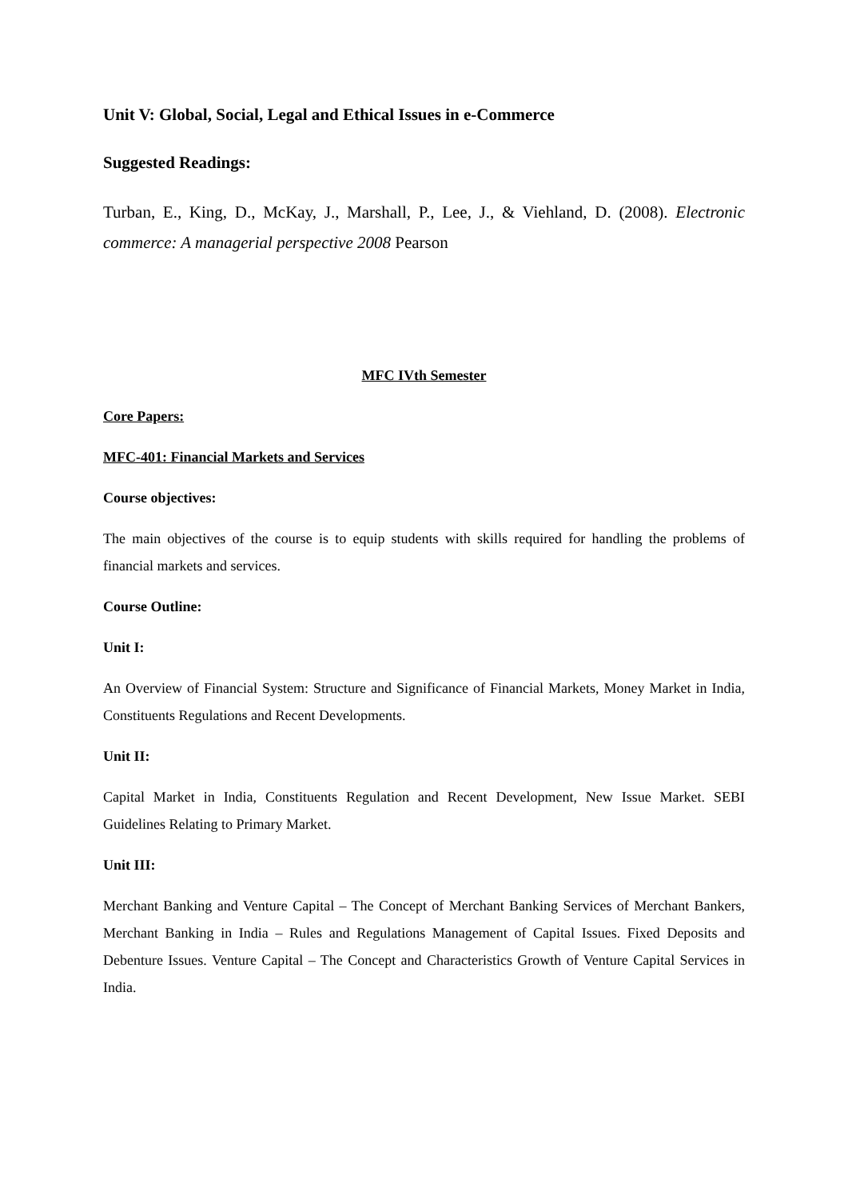Unit V: Global, Social, Legal and Ethical Issues in e-Commerce
Suggested Readings:
Turban, E., King, D., McKay, J., Marshall, P., Lee, J., & Viehland, D. (2008). Electronic commerce: A managerial perspective 2008 Pearson
MFC IVth Semester
Core Papers:
MFC-401: Financial Markets and Services
Course objectives:
The main objectives of the course is to equip students with skills required for handling the problems of financial markets and services.
Course Outline:
Unit I:
An Overview of Financial System: Structure and Significance of Financial Markets, Money Market in India, Constituents Regulations and Recent Developments.
Unit II:
Capital Market in India, Constituents Regulation and Recent Development, New Issue Market. SEBI Guidelines Relating to Primary Market.
Unit III:
Merchant Banking and Venture Capital – The Concept of Merchant Banking Services of Merchant Bankers, Merchant Banking in India – Rules and Regulations Management of Capital Issues. Fixed Deposits and Debenture Issues. Venture Capital – The Concept and Characteristics Growth of Venture Capital Services in India.